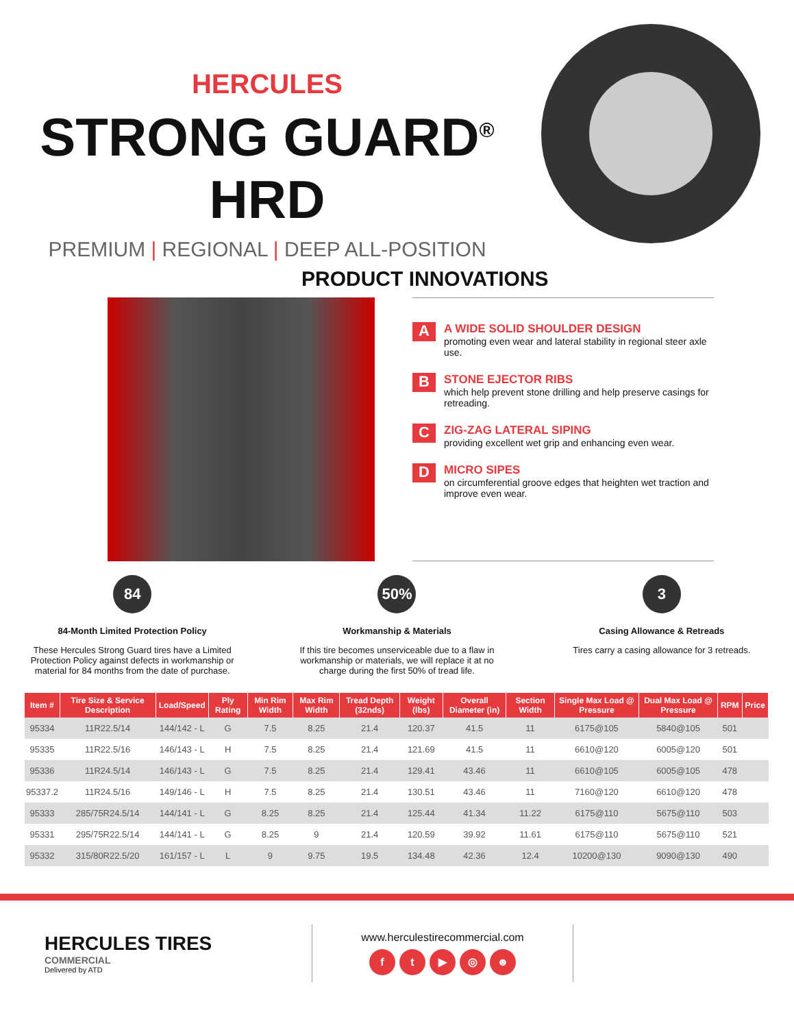HERCULES
STRONG GUARD<sup>®</sup> HRD
PREMIUM | REGIONAL | DEEP ALL-POSITION
PRODUCT INNOVATIONS
A
A WIDE SOLID SHOULDER DESIGN
promoting even wear and lateral stability in regional steer axle use.
B
STONE EJECTOR RIBS
which help prevent stone drilling and help preserve casings for retreading.
C
ZIG-ZAG LATERAL SIPING
providing excellent wet grip and enhancing even wear.
D
MICRO SIPES
on circumferential groove edges that heighten wet traction and improve even wear.
84
84-Month Limited Protection Policy
These Hercules Strong Guard tires have a Limited Protection Policy against defects in workmanship or material for 84 months from the date of purchase.
50%
Workmanship & Materials
If this tire becomes unserviceable due to a flaw in workmanship or materials, we will replace it at no charge during the first 50% of tread life.
3
Casing Allowance & Retreads
Tires carry a casing allowance for 3 retreads.
| Item # | Tire Size & Service Description | Load/Speed | Ply Rating | Min Rim Width | Max Rim Width | Tread Depth (32nds) | Weight (lbs) | Overall Diameter (in) | Section Width | Single Max Load @ Pressure | Dual Max Load @ Pressure | RPM | Price |
| --- | --- | --- | --- | --- | --- | --- | --- | --- | --- | --- | --- | --- | --- |
| 95334 | 11R22.5/14 | 144/142 - L | G | 7.5 | 8.25 | 21.4 | 120.37 | 41.5 | 11 | 6175@105 | 5840@105 | 501 | |
| 95335 | 11R22.5/16 | 146/143 - L | H | 7.5 | 8.25 | 21.4 | 121.69 | 41.5 | 11 | 6610@120 | 6005@120 | 501 | |
| 95336 | 11R24.5/14 | 146/143 - L | G | 7.5 | 8.25 | 21.4 | 129.41 | 43.46 | 11 | 6610@105 | 6005@105 | 478 | |
| 95337.2 | 11R24.5/16 | 149/146 - L | H | 7.5 | 8.25 | 21.4 | 130.51 | 43.46 | 11 | 7160@120 | 6610@120 | 478 | |
| 95333 | 285/75R24.5/14 | 144/141 - L | G | 8.25 | 8.25 | 21.4 | 125.44 | 41.34 | 11.22 | 6175@110 | 5675@110 | 503 | |
| 95331 | 295/75R22.5/14 | 144/141 - L | G | 8.25 | 9 | 21.4 | 120.59 | 39.92 | 11.61 | 6175@110 | 5675@110 | 521 | |
| 95332 | 315/80R22.5/20 | 161/157 - L | L | 9 | 9.75 | 19.5 | 134.48 | 42.36 | 12.4 | 10200@130 | 9090@130 | 490 | |
HERCULES TIRES
COMMERCIAL
Delivered by ATD
www.herculestirecommercial.com
ft ▶ ◎ ☻